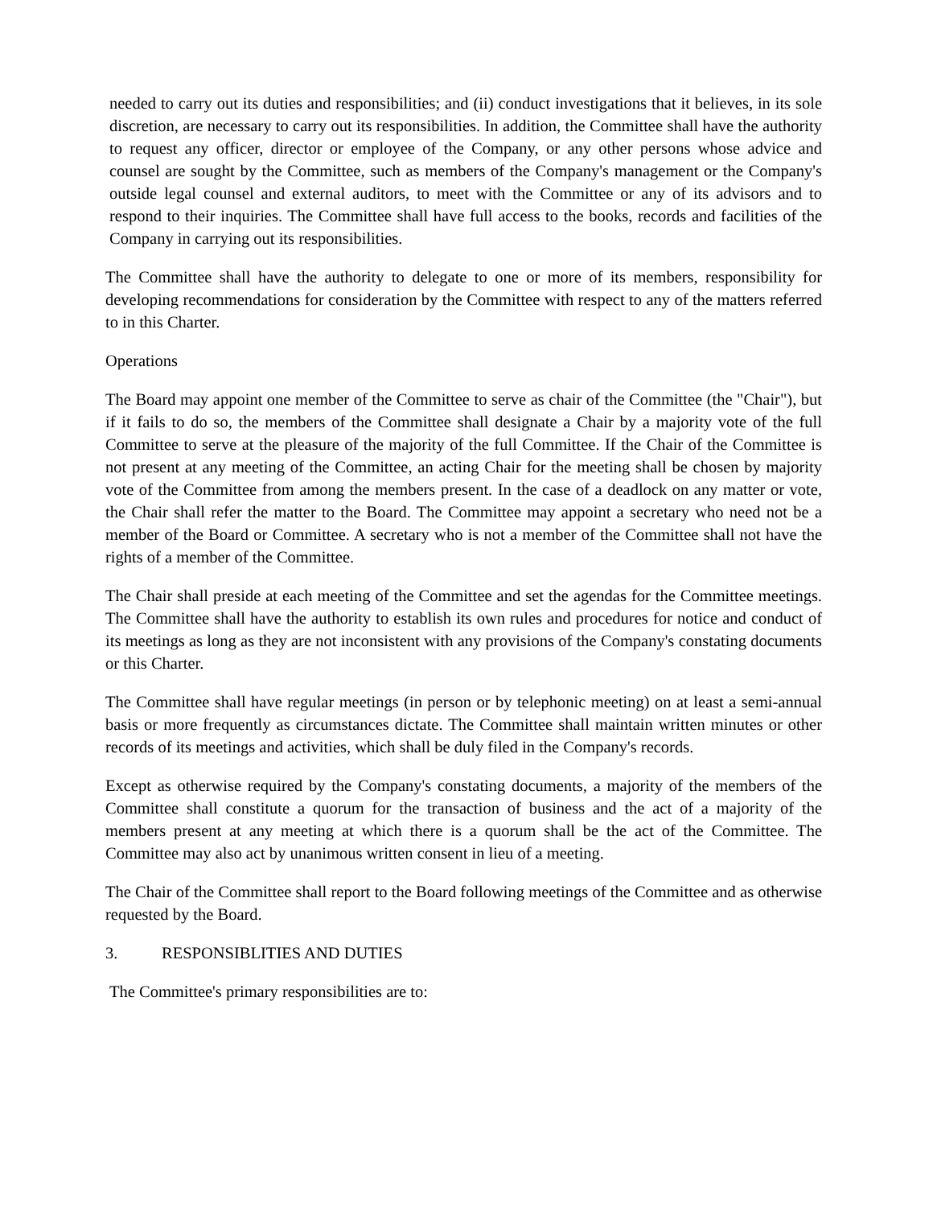needed to carry out its duties and responsibilities; and (ii) conduct investigations that it believes, in its sole discretion, are necessary to carry out its responsibilities. In addition, the Committee shall have the authority to request any officer, director or employee of the Company, or any other persons whose advice and counsel are sought by the Committee, such as members of the Company's management or the Company's outside legal counsel and external auditors, to meet with the Committee or any of its advisors and to respond to their inquiries. The Committee shall have full access to the books, records and facilities of the Company in carrying out its responsibilities.
The Committee shall have the authority to delegate to one or more of its members, responsibility for developing recommendations for consideration by the Committee with respect to any of the matters referred to in this Charter.
Operations
The Board may appoint one member of the Committee to serve as chair of the Committee (the "Chair"), but if it fails to do so, the members of the Committee shall designate a Chair by a majority vote of the full Committee to serve at the pleasure of the majority of the full Committee. If the Chair of the Committee is not present at any meeting of the Committee, an acting Chair for the meeting shall be chosen by majority vote of the Committee from among the members present. In the case of a deadlock on any matter or vote, the Chair shall refer the matter to the Board. The Committee may appoint a secretary who need not be a member of the Board or Committee. A secretary who is not a member of the Committee shall not have the rights of a member of the Committee.
The Chair shall preside at each meeting of the Committee and set the agendas for the Committee meetings. The Committee shall have the authority to establish its own rules and procedures for notice and conduct of its meetings as long as they are not inconsistent with any provisions of the Company's constating documents or this Charter.
The Committee shall have regular meetings (in person or by telephonic meeting) on at least a semi-annual basis or more frequently as circumstances dictate. The Committee shall maintain written minutes or other records of its meetings and activities, which shall be duly filed in the Company's records.
Except as otherwise required by the Company's constating documents, a majority of the members of the Committee shall constitute a quorum for the transaction of business and the act of a majority of the members present at any meeting at which there is a quorum shall be the act of the Committee. The Committee may also act by unanimous written consent in lieu of a meeting.
The Chair of the Committee shall report to the Board following meetings of the Committee and as otherwise requested by the Board.
3. RESPONSIBLITIES AND DUTIES
The Committee's primary responsibilities are to: